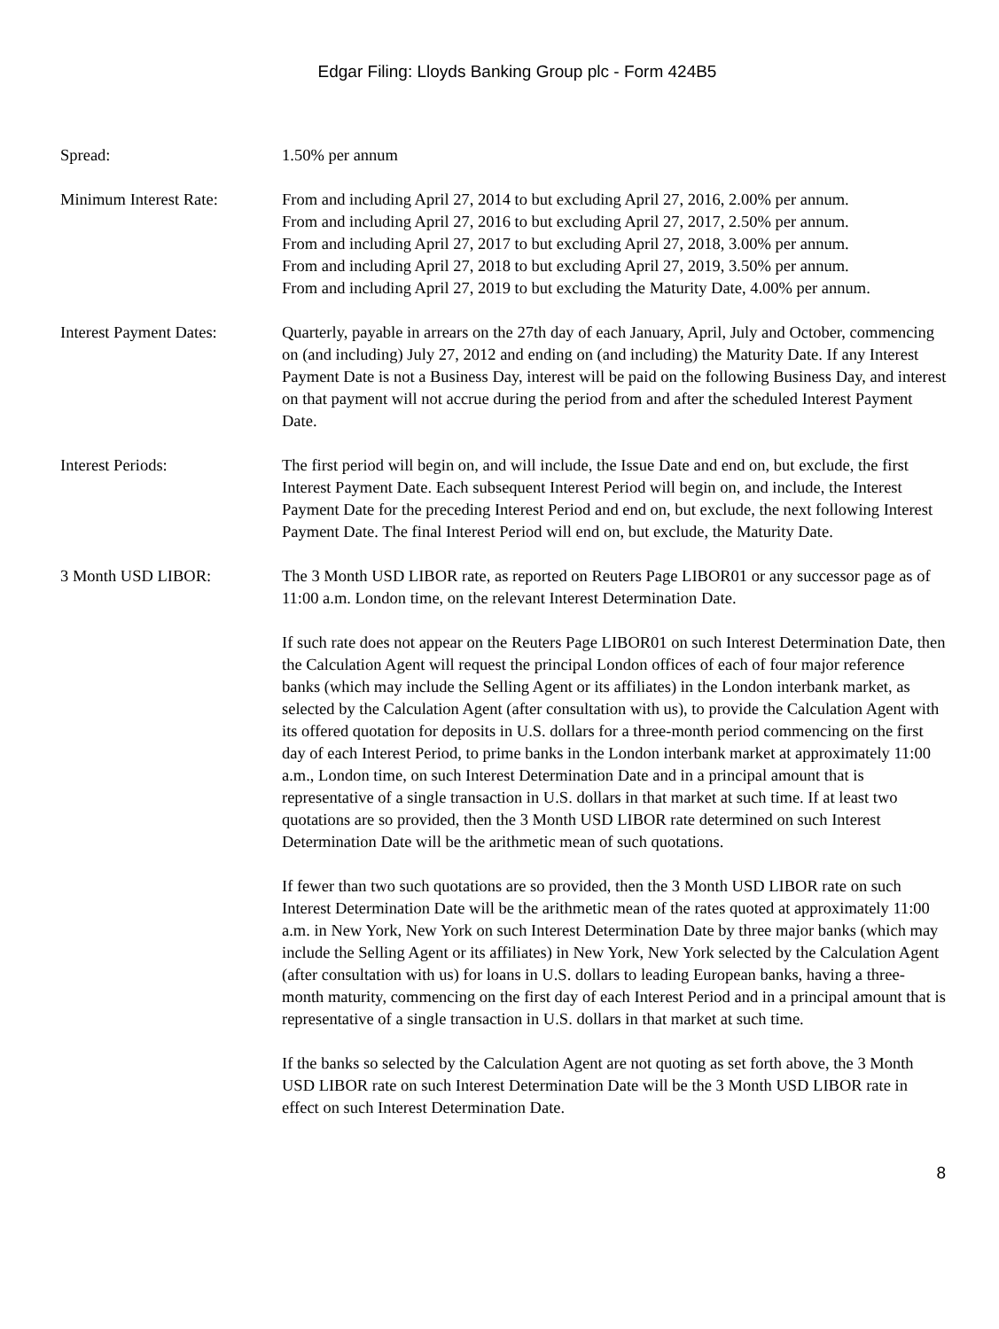Edgar Filing: Lloyds Banking Group plc - Form 424B5
Spread:
1.50% per annum
Minimum Interest Rate:
From and including April 27, 2014 to but excluding April 27, 2016, 2.00% per annum.
From and including April 27, 2016 to but excluding April 27, 2017, 2.50% per annum.
From and including April 27, 2017 to but excluding April 27, 2018, 3.00% per annum.
From and including April 27, 2018 to but excluding April 27, 2019, 3.50% per annum.
From and including April 27, 2019 to but excluding the Maturity Date, 4.00% per annum.
Interest Payment Dates:
Quarterly, payable in arrears on the 27th day of each January, April, July and October, commencing on (and including) July 27, 2012 and ending on (and including) the Maturity Date. If any Interest Payment Date is not a Business Day, interest will be paid on the following Business Day, and interest on that payment will not accrue during the period from and after the scheduled Interest Payment Date.
Interest Periods:
The first period will begin on, and will include, the Issue Date and end on, but exclude, the first Interest Payment Date. Each subsequent Interest Period will begin on, and include, the Interest Payment Date for the preceding Interest Period and end on, but exclude, the next following Interest Payment Date. The final Interest Period will end on, but exclude, the Maturity Date.
3 Month USD LIBOR:
The 3 Month USD LIBOR rate, as reported on Reuters Page LIBOR01 or any successor page as of 11:00 a.m. London time, on the relevant Interest Determination Date.
If such rate does not appear on the Reuters Page LIBOR01 on such Interest Determination Date, then the Calculation Agent will request the principal London offices of each of four major reference banks (which may include the Selling Agent or its affiliates) in the London interbank market, as selected by the Calculation Agent (after consultation with us), to provide the Calculation Agent with its offered quotation for deposits in U.S. dollars for a three-month period commencing on the first day of each Interest Period, to prime banks in the London interbank market at approximately 11:00 a.m., London time, on such Interest Determination Date and in a principal amount that is representative of a single transaction in U.S. dollars in that market at such time. If at least two quotations are so provided, then the 3 Month USD LIBOR rate determined on such Interest Determination Date will be the arithmetic mean of such quotations.
If fewer than two such quotations are so provided, then the 3 Month USD LIBOR rate on such Interest Determination Date will be the arithmetic mean of the rates quoted at approximately 11:00 a.m. in New York, New York on such Interest Determination Date by three major banks (which may include the Selling Agent or its affiliates) in New York, New York selected by the Calculation Agent (after consultation with us) for loans in U.S. dollars to leading European banks, having a three-month maturity, commencing on the first day of each Interest Period and in a principal amount that is representative of a single transaction in U.S. dollars in that market at such time.
If the banks so selected by the Calculation Agent are not quoting as set forth above, the 3 Month USD LIBOR rate on such Interest Determination Date will be the 3 Month USD LIBOR rate in effect on such Interest Determination Date.
8